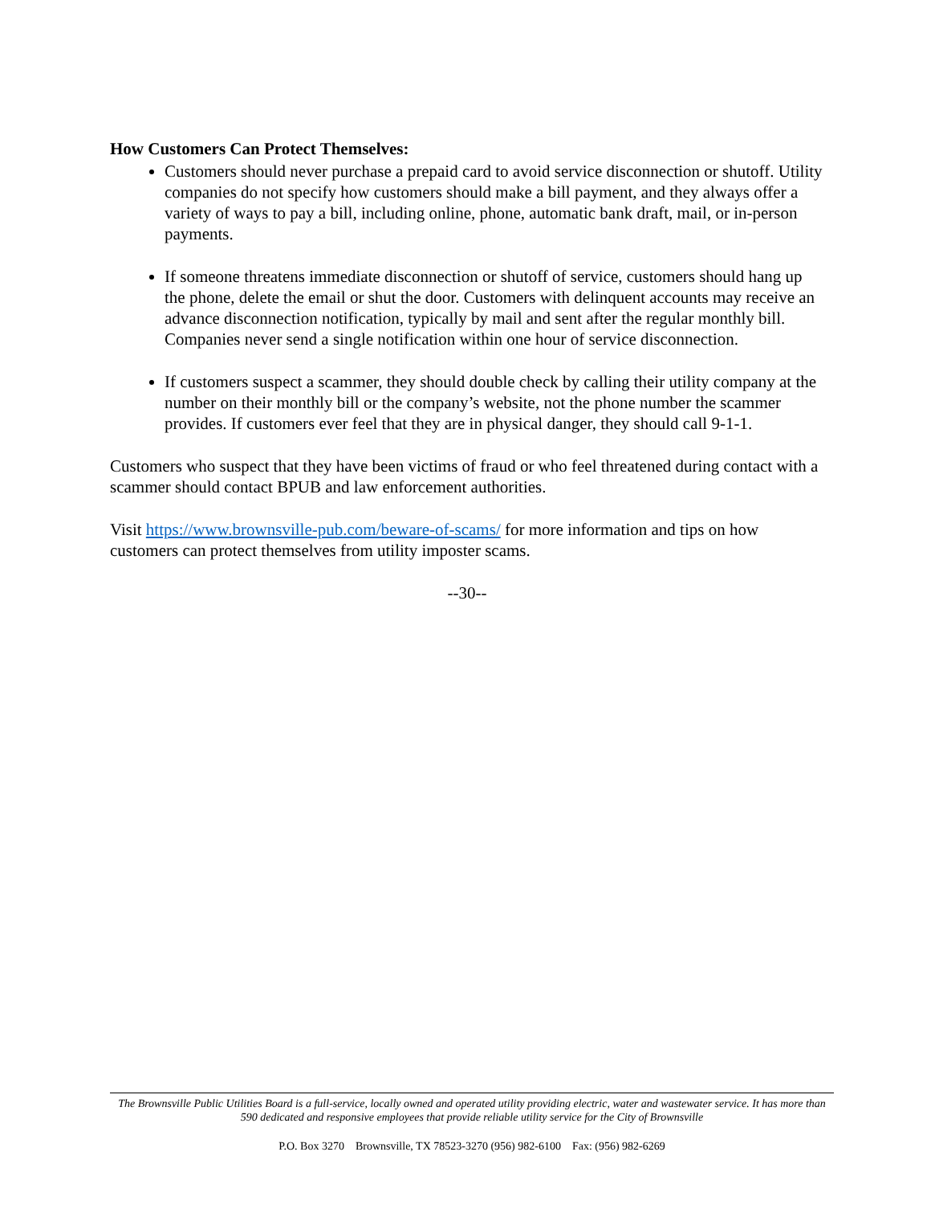How Customers Can Protect Themselves:
Customers should never purchase a prepaid card to avoid service disconnection or shutoff. Utility companies do not specify how customers should make a bill payment, and they always offer a variety of ways to pay a bill, including online, phone, automatic bank draft, mail, or in-person payments.
If someone threatens immediate disconnection or shutoff of service, customers should hang up the phone, delete the email or shut the door. Customers with delinquent accounts may receive an advance disconnection notification, typically by mail and sent after the regular monthly bill. Companies never send a single notification within one hour of service disconnection.
If customers suspect a scammer, they should double check by calling their utility company at the number on their monthly bill or the company’s website, not the phone number the scammer provides. If customers ever feel that they are in physical danger, they should call 9-1-1.
Customers who suspect that they have been victims of fraud or who feel threatened during contact with a scammer should contact BPUB and law enforcement authorities.
Visit https://www.brownsville-pub.com/beware-of-scams/ for more information and tips on how customers can protect themselves from utility imposter scams.
--30--
The Brownsville Public Utilities Board is a full-service, locally owned and operated utility providing electric, water and wastewater service. It has more than 590 dedicated and responsive employees that provide reliable utility service for the City of Brownsville
P.O. Box 3270 Brownsville, TX 78523-3270 (956) 982-6100 Fax: (956) 982-6269